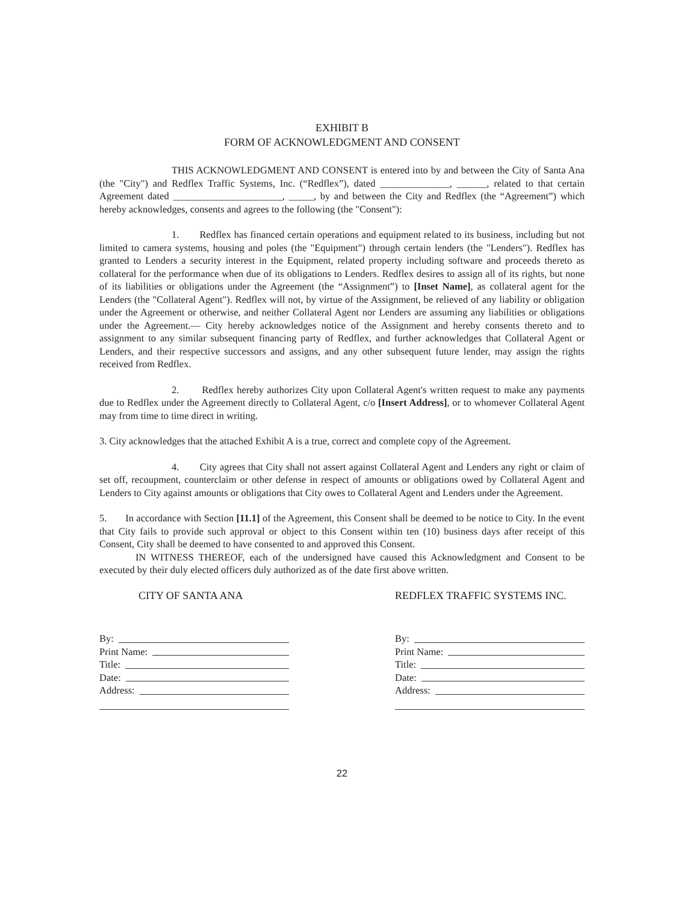EXHIBIT B
FORM OF ACKNOWLEDGMENT AND CONSENT
THIS ACKNOWLEDGMENT AND CONSENT is entered into by and between the City of Santa Ana (the "City") and Redflex Traffic Systems, Inc. (“Redflex”), dated ______________, ______, related to that certain Agreement dated ______________________, _____, by and between the City and Redflex (the “Agreement”) which hereby acknowledges, consents and agrees to the following (the "Consent"):
1. Redflex has financed certain operations and equipment related to its business, including but not limited to camera systems, housing and poles (the "Equipment") through certain lenders (the "Lenders"). Redflex has granted to Lenders a security interest in the Equipment, related property including software and proceeds thereto as collateral for the performance when due of its obligations to Lenders. Redflex desires to assign all of its rights, but none of its liabilities or obligations under the Agreement (the “Assignment”) to [Inset Name], as collateral agent for the Lenders (the "Collateral Agent"). Redflex will not, by virtue of the Assignment, be relieved of any liability or obligation under the Agreement or otherwise, and neither Collateral Agent nor Lenders are assuming any liabilities or obligations under the Agreement.— City hereby acknowledges notice of the Assignment and hereby consents thereto and to assignment to any similar subsequent financing party of Redflex, and further acknowledges that Collateral Agent or Lenders, and their respective successors and assigns, and any other subsequent future lender, may assign the rights received from Redflex.
2. Redflex hereby authorizes City upon Collateral Agent's written request to make any payments due to Redflex under the Agreement directly to Collateral Agent, c/o [Insert Address], or to whomever Collateral Agent may from time to time direct in writing.
3. City acknowledges that the attached Exhibit A is a true, correct and complete copy of the Agreement.
4. City agrees that City shall not assert against Collateral Agent and Lenders any right or claim of set off, recoupment, counterclaim or other defense in respect of amounts or obligations owed by Collateral Agent and Lenders to City against amounts or obligations that City owes to Collateral Agent and Lenders under the Agreement.
5. In accordance with Section [11.1] of the Agreement, this Consent shall be deemed to be notice to City. In the event that City fails to provide such approval or object to this Consent within ten (10) business days after receipt of this Consent, City shall be deemed to have consented to and approved this Consent.
IN WITNESS THEREOF, each of the undersigned have caused this Acknowledgment and Consent to be executed by their duly elected officers duly authorized as of the date first above written.
CITY OF SANTA ANA
By:
Print Name:
Title:
Date:
Address:
REDFLEX TRAFFIC SYSTEMS INC.
By:
Print Name:
Title:
Date:
Address:
22